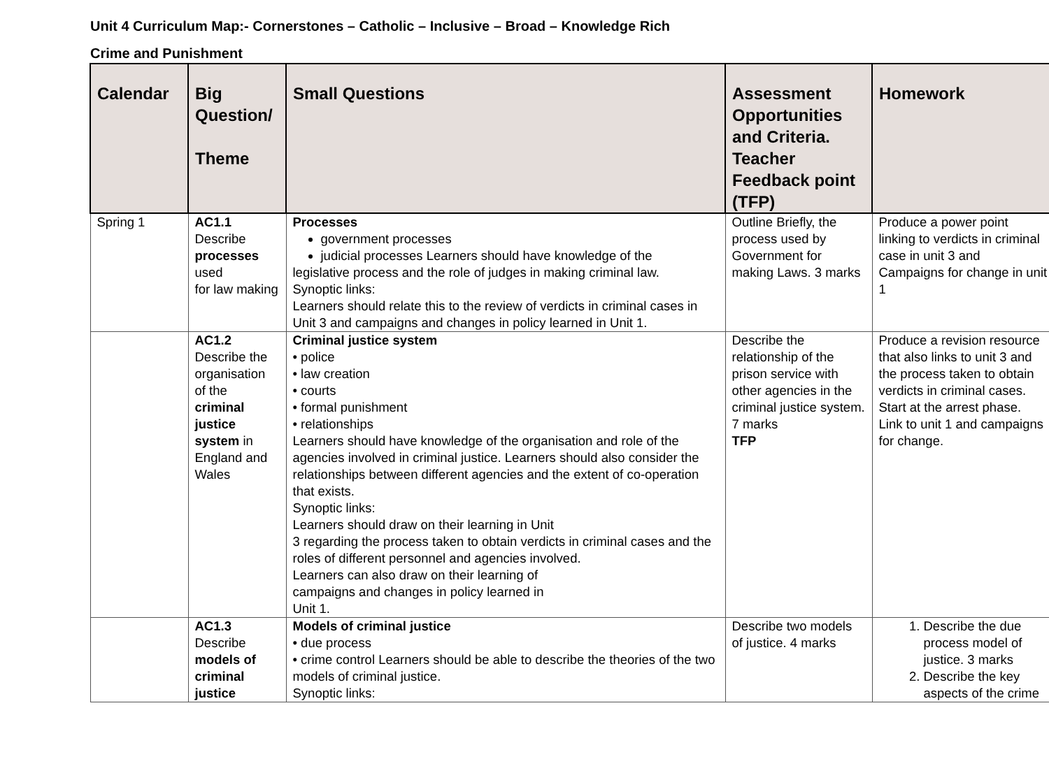Unit 4 Curriculum Map:- Cornerstones – Catholic – Inclusive – Broad – Knowledge Rich
Crime and Punishment
| Calendar | Big Question/ Theme | Small Questions | Assessment Opportunities and Criteria. Teacher Feedback point (TFP) | Homework |
| --- | --- | --- | --- | --- |
| Spring 1 | AC1.1 Describe processes used for law making | Processes government processes judicial processes Learners should have knowledge of the legislative process and the role of judges in making criminal law. Synoptic links: Learners should relate this to the review of verdicts in criminal cases in Unit 3 and campaigns and changes in policy learned in Unit 1. | Outline Briefly, the process used by Government for making Laws. 3 marks | Produce a power point linking to verdicts in criminal case in unit 3 and Campaigns for change in unit 1 |
| | AC1.2 Describe the organisation of the criminal justice system in England and Wales | Criminal justice system • police • law creation • courts • formal punishment • relationships Learners should have knowledge of the organisation and role of the agencies involved in criminal justice. Learners should also consider the relationships between different agencies and the extent of co-operation that exists. Synoptic links: Learners should draw on their learning in Unit 3 regarding the process taken to obtain verdicts in criminal cases and the roles of different personnel and agencies involved. Learners can also draw on their learning of campaigns and changes in policy learned in Unit 1. | Describe the relationship of the prison service with other agencies in the criminal justice system. 7 marks TFP | Produce a revision resource that also links to unit 3 and the process taken to obtain verdicts in criminal cases. Start at the arrest phase. Link to unit 1 and campaigns for change. |
| | AC1.3 Describe models of criminal justice | Models of criminal justice • due process • crime control Learners should be able to describe the theories of the two models of criminal justice. Synoptic links: | Describe two models of justice. 4 marks | 1. Describe the due process model of justice. 3 marks 2. Describe the key aspects of the crime |